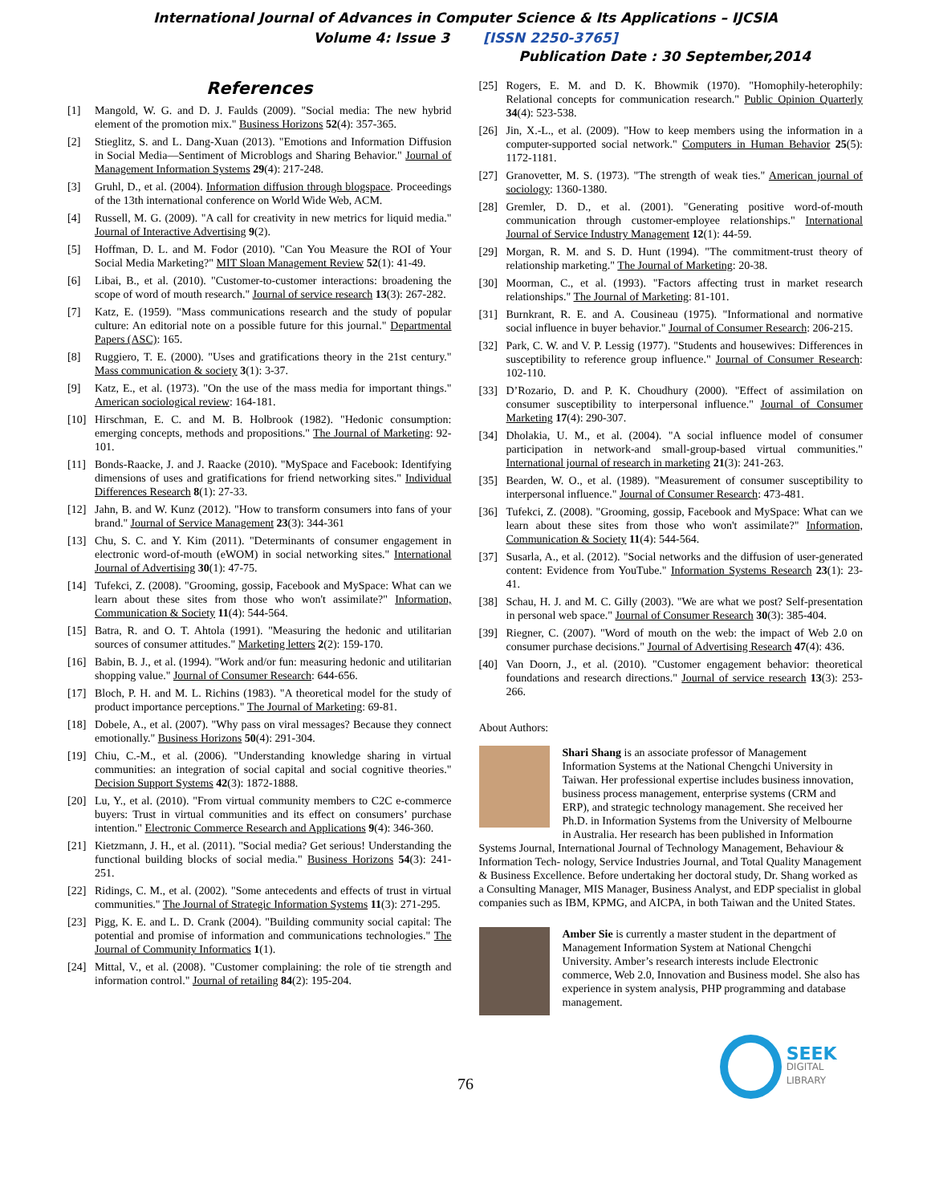International Journal of Advances in Computer Science & Its Applications – IJCSIA
Volume 4: Issue 3 [ISSN 2250-3765]
Publication Date : 30 September,2014
References
[1] Mangold, W. G. and D. J. Faulds (2009). "Social media: The new hybrid element of the promotion mix." Business Horizons 52(4): 357-365.
[2] Stieglitz, S. and L. Dang-Xuan (2013). "Emotions and Information Diffusion in Social Media—Sentiment of Microblogs and Sharing Behavior." Journal of Management Information Systems 29(4): 217-248.
[3] Gruhl, D., et al. (2004). Information diffusion through blogspace. Proceedings of the 13th international conference on World Wide Web, ACM.
[4] Russell, M. G. (2009). "A call for creativity in new metrics for liquid media." Journal of Interactive Advertising 9(2).
[5] Hoffman, D. L. and M. Fodor (2010). "Can You Measure the ROI of Your Social Media Marketing?" MIT Sloan Management Review 52(1): 41-49.
[6] Libai, B., et al. (2010). "Customer-to-customer interactions: broadening the scope of word of mouth research." Journal of service research 13(3): 267-282.
[7] Katz, E. (1959). "Mass communications research and the study of popular culture: An editorial note on a possible future for this journal." Departmental Papers (ASC): 165.
[8] Ruggiero, T. E. (2000). "Uses and gratifications theory in the 21st century." Mass communication & society 3(1): 3-37.
[9] Katz, E., et al. (1973). "On the use of the mass media for important things." American sociological review: 164-181.
[10] Hirschman, E. C. and M. B. Holbrook (1982). "Hedonic consumption: emerging concepts, methods and propositions." The Journal of Marketing: 92-101.
[11] Bonds-Raacke, J. and J. Raacke (2010). "MySpace and Facebook: Identifying dimensions of uses and gratifications for friend networking sites." Individual Differences Research 8(1): 27-33.
[12] Jahn, B. and W. Kunz (2012). "How to transform consumers into fans of your brand." Journal of Service Management 23(3): 344-361
[13] Chu, S. C. and Y. Kim (2011). "Determinants of consumer engagement in electronic word-of-mouth (eWOM) in social networking sites." International Journal of Advertising 30(1): 47-75.
[14] Tufekci, Z. (2008). "Grooming, gossip, Facebook and MySpace: What can we learn about these sites from those who won't assimilate?" Information, Communication & Society 11(4): 544-564.
[15] Batra, R. and O. T. Ahtola (1991). "Measuring the hedonic and utilitarian sources of consumer attitudes." Marketing letters 2(2): 159-170.
[16] Babin, B. J., et al. (1994). "Work and/or fun: measuring hedonic and utilitarian shopping value." Journal of Consumer Research: 644-656.
[17] Bloch, P. H. and M. L. Richins (1983). "A theoretical model for the study of product importance perceptions." The Journal of Marketing: 69-81.
[18] Dobele, A., et al. (2007). "Why pass on viral messages? Because they connect emotionally." Business Horizons 50(4): 291-304.
[19] Chiu, C.-M., et al. (2006). "Understanding knowledge sharing in virtual communities: an integration of social capital and social cognitive theories." Decision Support Systems 42(3): 1872-1888.
[20] Lu, Y., et al. (2010). "From virtual community members to C2C e-commerce buyers: Trust in virtual communities and its effect on consumers’ purchase intention." Electronic Commerce Research and Applications 9(4): 346-360.
[21] Kietzmann, J. H., et al. (2011). "Social media? Get serious! Understanding the functional building blocks of social media." Business Horizons 54(3): 241-251.
[22] Ridings, C. M., et al. (2002). "Some antecedents and effects of trust in virtual communities." The Journal of Strategic Information Systems 11(3): 271-295.
[23] Pigg, K. E. and L. D. Crank (2004). "Building community social capital: The potential and promise of information and communications technologies." The Journal of Community Informatics 1(1).
[24] Mittal, V., et al. (2008). "Customer complaining: the role of tie strength and information control." Journal of retailing 84(2): 195-204.
[25] Rogers, E. M. and D. K. Bhowmik (1970). "Homophily-heterophily: Relational concepts for communication research." Public Opinion Quarterly 34(4): 523-538.
[26] Jin, X.-L., et al. (2009). "How to keep members using the information in a computer-supported social network." Computers in Human Behavior 25(5): 1172-1181.
[27] Granovetter, M. S. (1973). "The strength of weak ties." American journal of sociology: 1360-1380.
[28] Gremler, D. D., et al. (2001). "Generating positive word-of-mouth communication through customer-employee relationships." International Journal of Service Industry Management 12(1): 44-59.
[29] Morgan, R. M. and S. D. Hunt (1994). "The commitment-trust theory of relationship marketing." The Journal of Marketing: 20-38.
[30] Moorman, C., et al. (1993). "Factors affecting trust in market research relationships." The Journal of Marketing: 81-101.
[31] Burnkrant, R. E. and A. Cousineau (1975). "Informational and normative social influence in buyer behavior." Journal of Consumer Research: 206-215.
[32] Park, C. W. and V. P. Lessig (1977). "Students and housewives: Differences in susceptibility to reference group influence." Journal of Consumer Research: 102-110.
[33] D’Rozario, D. and P. K. Choudhury (2000). "Effect of assimilation on consumer susceptibility to interpersonal influence." Journal of Consumer Marketing 17(4): 290-307.
[34] Dholakia, U. M., et al. (2004). "A social influence model of consumer participation in network-and small-group-based virtual communities." International journal of research in marketing 21(3): 241-263.
[35] Bearden, W. O., et al. (1989). "Measurement of consumer susceptibility to interpersonal influence." Journal of Consumer Research: 473-481.
[36] Tufekci, Z. (2008). "Grooming, gossip, Facebook and MySpace: What can we learn about these sites from those who won't assimilate?" Information, Communication & Society 11(4): 544-564.
[37] Susarla, A., et al. (2012). "Social networks and the diffusion of user-generated content: Evidence from YouTube." Information Systems Research 23(1): 23-41.
[38] Schau, H. J. and M. C. Gilly (2003). "We are what we post? Self-presentation in personal web space." Journal of Consumer Research 30(3): 385-404.
[39] Riegner, C. (2007). "Word of mouth on the web: the impact of Web 2.0 on consumer purchase decisions." Journal of Advertising Research 47(4): 436.
[40] Van Doorn, J., et al. (2010). "Customer engagement behavior: theoretical foundations and research directions." Journal of service research 13(3): 253-266.
About Authors:
Shari Shang is an associate professor of Management Information Systems at the National Chengchi University in Taiwan. Her professional expertise includes business innovation, business process management, enterprise systems (CRM and ERP), and strategic technology management. She received her Ph.D. in Information Systems from the University of Melbourne in Australia. Her research has been published in Information Systems Journal, International Journal of Technology Management, Behaviour & Information Tech- nology, Service Industries Journal, and Total Quality Management & Business Excellence. Before undertaking her doctoral study, Dr. Shang worked as a Consulting Manager, MIS Manager, Business Analyst, and EDP specialist in global companies such as IBM, KPMG, and AICPA, in both Taiwan and the United States.
Amber Sie is currently a master student in the department of Management Information System at National Chengchi University. Amber’s research interests include Electronic commerce, Web 2.0, Innovation and Business model. She also has experience in system analysis, PHP programming and database management.
SEEK
DIGITAL LIBRARY
76